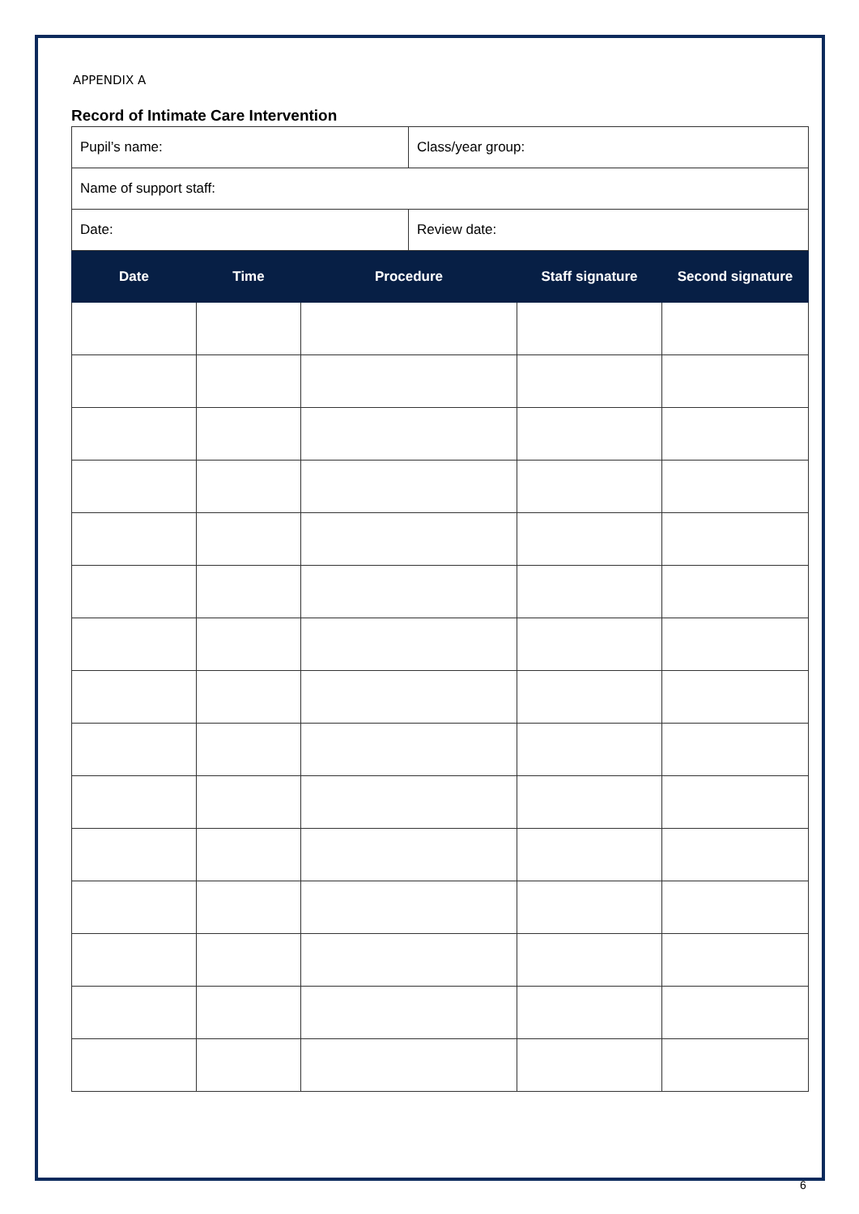APPENDIX A
Record of Intimate Care Intervention
| Pupil’s name: | Class/year group: |
| Name of support staff: | |
| Date: | Review date: |
| Date | Time | Procedure | Staff signature | Second signature |
| --- | --- | --- | --- | --- |
6